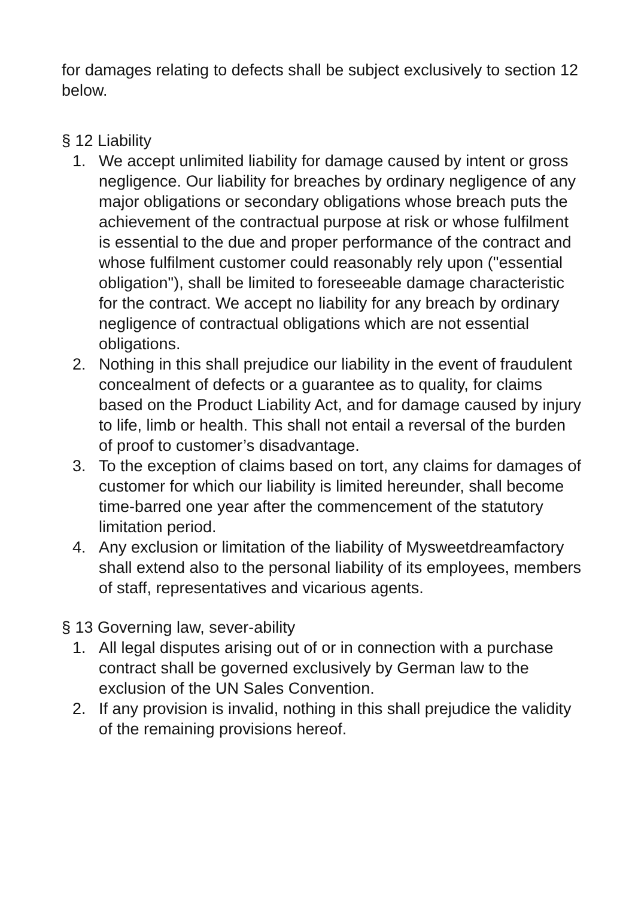for damages relating to defects shall be subject exclusively to section 12 below.
§ 12 Liability
1. We accept unlimited liability for damage caused by intent or gross negligence. Our liability for breaches by ordinary negligence of any major obligations or secondary obligations whose breach puts the achievement of the contractual purpose at risk or whose fulfilment is essential to the due and proper performance of the contract and whose fulfilment customer could reasonably rely upon ("essential obligation"), shall be limited to foreseeable damage characteristic for the contract. We accept no liability for any breach by ordinary negligence of contractual obligations which are not essential obligations.
2. Nothing in this shall prejudice our liability in the event of fraudulent concealment of defects or a guarantee as to quality, for claims based on the Product Liability Act, and for damage caused by injury to life, limb or health. This shall not entail a reversal of the burden of proof to customer’s disadvantage.
3. To the exception of claims based on tort, any claims for damages of customer for which our liability is limited hereunder, shall become time-barred one year after the commencement of the statutory limitation period.
4. Any exclusion or limitation of the liability of Mysweetdreamfactory shall extend also to the personal liability of its employees, members of staff, representatives and vicarious agents.
§ 13 Governing law, sever-ability
1. All legal disputes arising out of or in connection with a purchase contract shall be governed exclusively by German law to the exclusion of the UN Sales Convention.
2. If any provision is invalid, nothing in this shall prejudice the validity of the remaining provisions hereof.